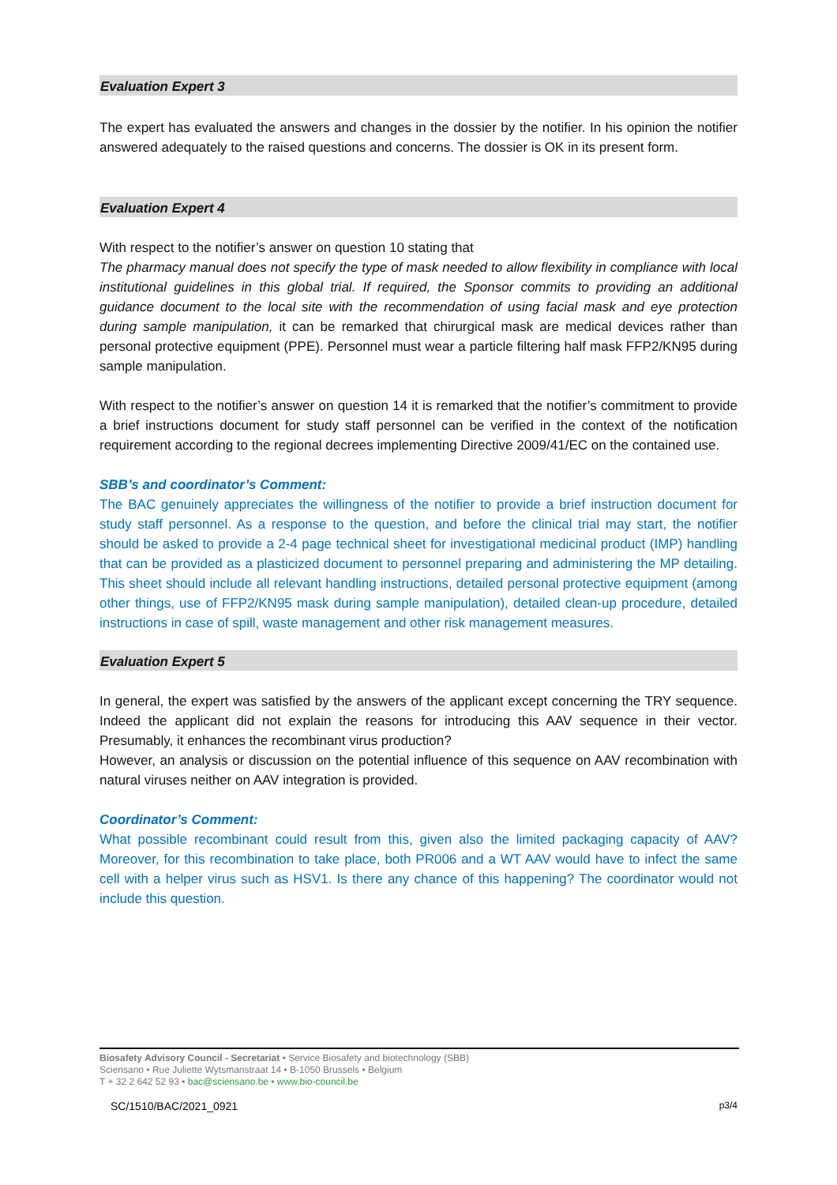Evaluation Expert 3
The expert has evaluated the answers and changes in the dossier by the notifier. In his opinion the notifier answered adequately to the raised questions and concerns. The dossier is OK in its present form.
Evaluation Expert 4
With respect to the notifier’s answer on question 10 stating that
The pharmacy manual does not specify the type of mask needed to allow flexibility in compliance with local institutional guidelines in this global trial. If required, the Sponsor commits to providing an additional guidance document to the local site with the recommendation of using facial mask and eye protection during sample manipulation, it can be remarked that chirurgical mask are medical devices rather than personal protective equipment (PPE). Personnel must wear a particle filtering half mask FFP2/KN95 during sample manipulation.
With respect to the notifier’s answer on question 14 it is remarked that the notifier’s commitment to provide a brief instructions document for study staff personnel can be verified in the context of the notification requirement according to the regional decrees implementing Directive 2009/41/EC on the contained use.
SBB’s and coordinator’s Comment:
The BAC genuinely appreciates the willingness of the notifier to provide a brief instruction document for study staff personnel. As a response to the question, and before the clinical trial may start, the notifier should be asked to provide a 2-4 page technical sheet for investigational medicinal product (IMP) handling that can be provided as a plasticized document to personnel preparing and administering the MP detailing. This sheet should include all relevant handling instructions, detailed personal protective equipment (among other things, use of FFP2/KN95 mask during sample manipulation), detailed clean-up procedure, detailed instructions in case of spill, waste management and other risk management measures.
Evaluation Expert 5
In general, the expert was satisfied by the answers of the applicant except concerning the TRY sequence. Indeed the applicant did not explain the reasons for introducing this AAV sequence in their vector. Presumably, it enhances the recombinant virus production?
However, an analysis or discussion on the potential influence of this sequence on AAV recombination with natural viruses neither on AAV integration is provided.
Coordinator’s Comment:
What possible recombinant could result from this, given also the limited packaging capacity of AAV? Moreover, for this recombination to take place, both PR006 and a WT AAV would have to infect the same cell with a helper virus such as HSV1. Is there any chance of this happening? The coordinator would not include this question.
Biosafety Advisory Council - Secretariat • Service Biosafety and biotechnology (SBB)
Sciensano • Rue Juliette Wytsmanstraat 14 • B-1050 Brussels • Belgium
T + 32 2 642 52 93 • bac@sciensano.be • www.bio-council.be
SC/1510/BAC/2021_0921 p3/4